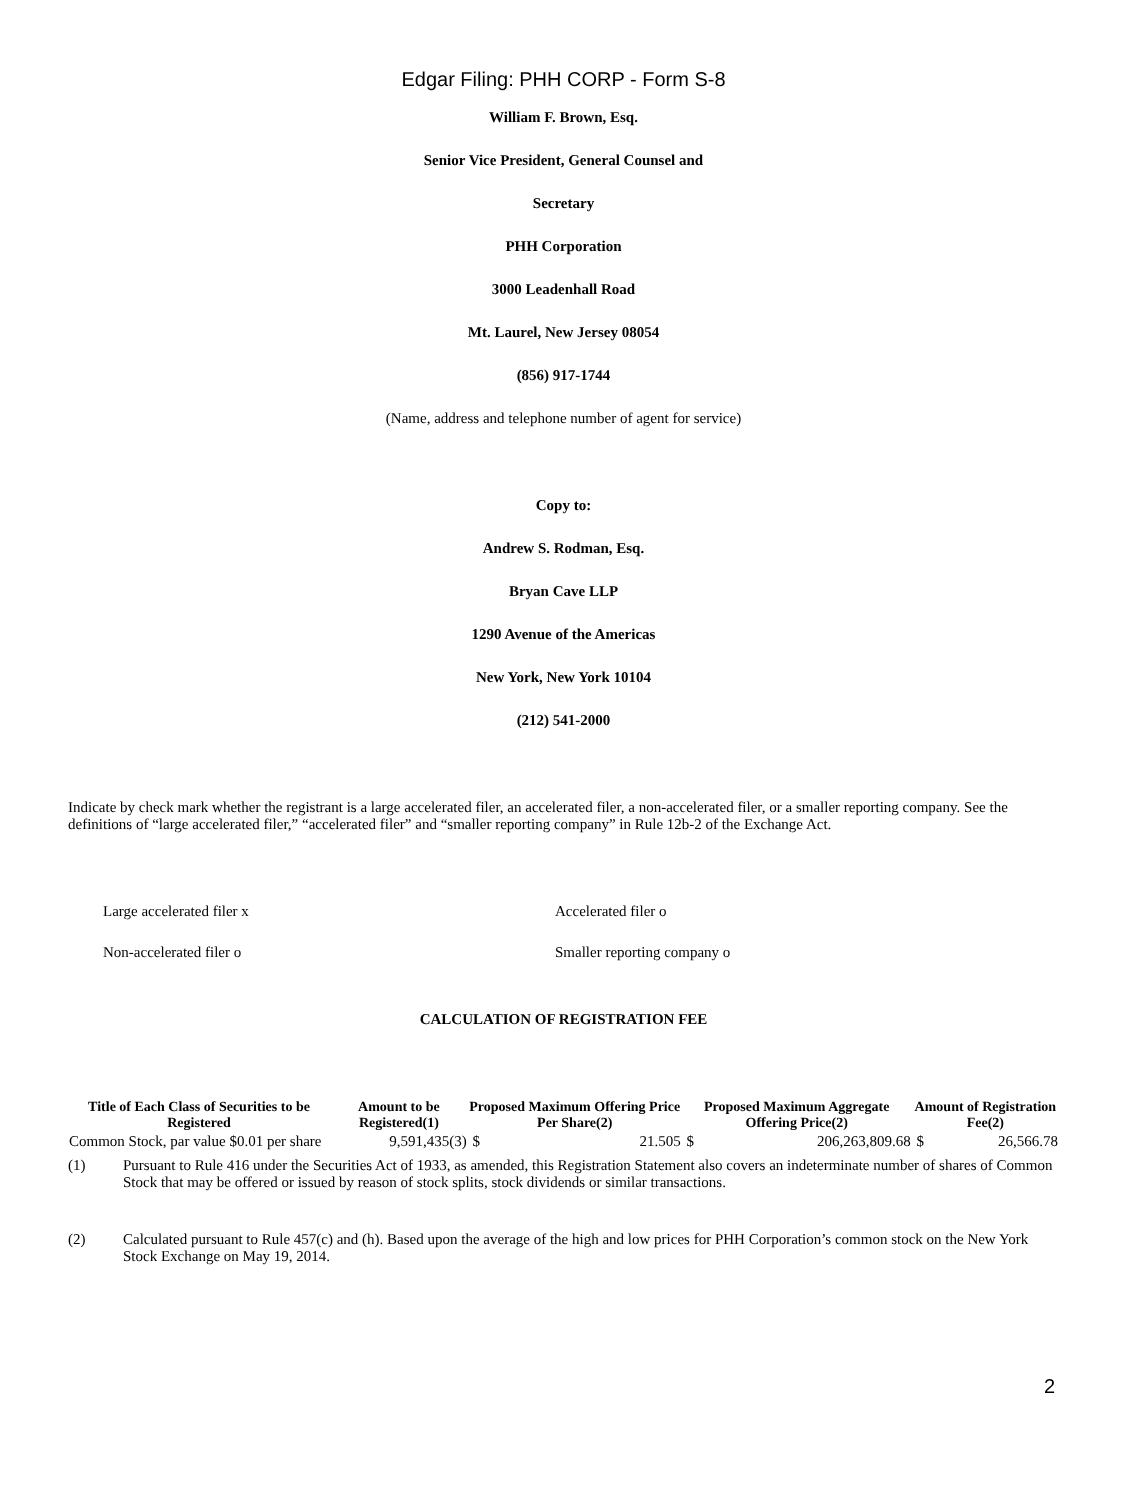Edgar Filing: PHH CORP - Form S-8
William F. Brown, Esq.
Senior Vice President, General Counsel and
Secretary
PHH Corporation
3000 Leadenhall Road
Mt. Laurel, New Jersey 08054
(856) 917-1744
(Name, address and telephone number of agent for service)
Copy to:
Andrew S. Rodman, Esq.
Bryan Cave LLP
1290 Avenue of the Americas
New York, New York 10104
(212) 541-2000
Indicate by check mark whether the registrant is a large accelerated filer, an accelerated filer, a non-accelerated filer, or a smaller reporting company. See the definitions of “large accelerated filer,” “accelerated filer” and “smaller reporting company” in Rule 12b-2 of the Exchange Act.
Large accelerated filer x Accelerated filer o
Non-accelerated filer o Smaller reporting company o
CALCULATION OF REGISTRATION FEE
| Title of Each Class of Securities to be Registered | Amount to be Registered(1) | Proposed Maximum Offering Price Per Share(2) | | Proposed Maximum Aggregate Offering Price(2) | | Amount of Registration Fee(2) | |
| --- | --- | --- | --- | --- | --- | --- | --- |
| Common Stock, par value $0.01 per share | 9,591,435(3) | $ | 21.505 | $ | 206,263,809.68 | $ | 26,566.78 |
(1) Pursuant to Rule 416 under the Securities Act of 1933, as amended, this Registration Statement also covers an indeterminate number of shares of Common Stock that may be offered or issued by reason of stock splits, stock dividends or similar transactions.
(2) Calculated pursuant to Rule 457(c) and (h). Based upon the average of the high and low prices for PHH Corporation’s common stock on the New York Stock Exchange on May 19, 2014.
2